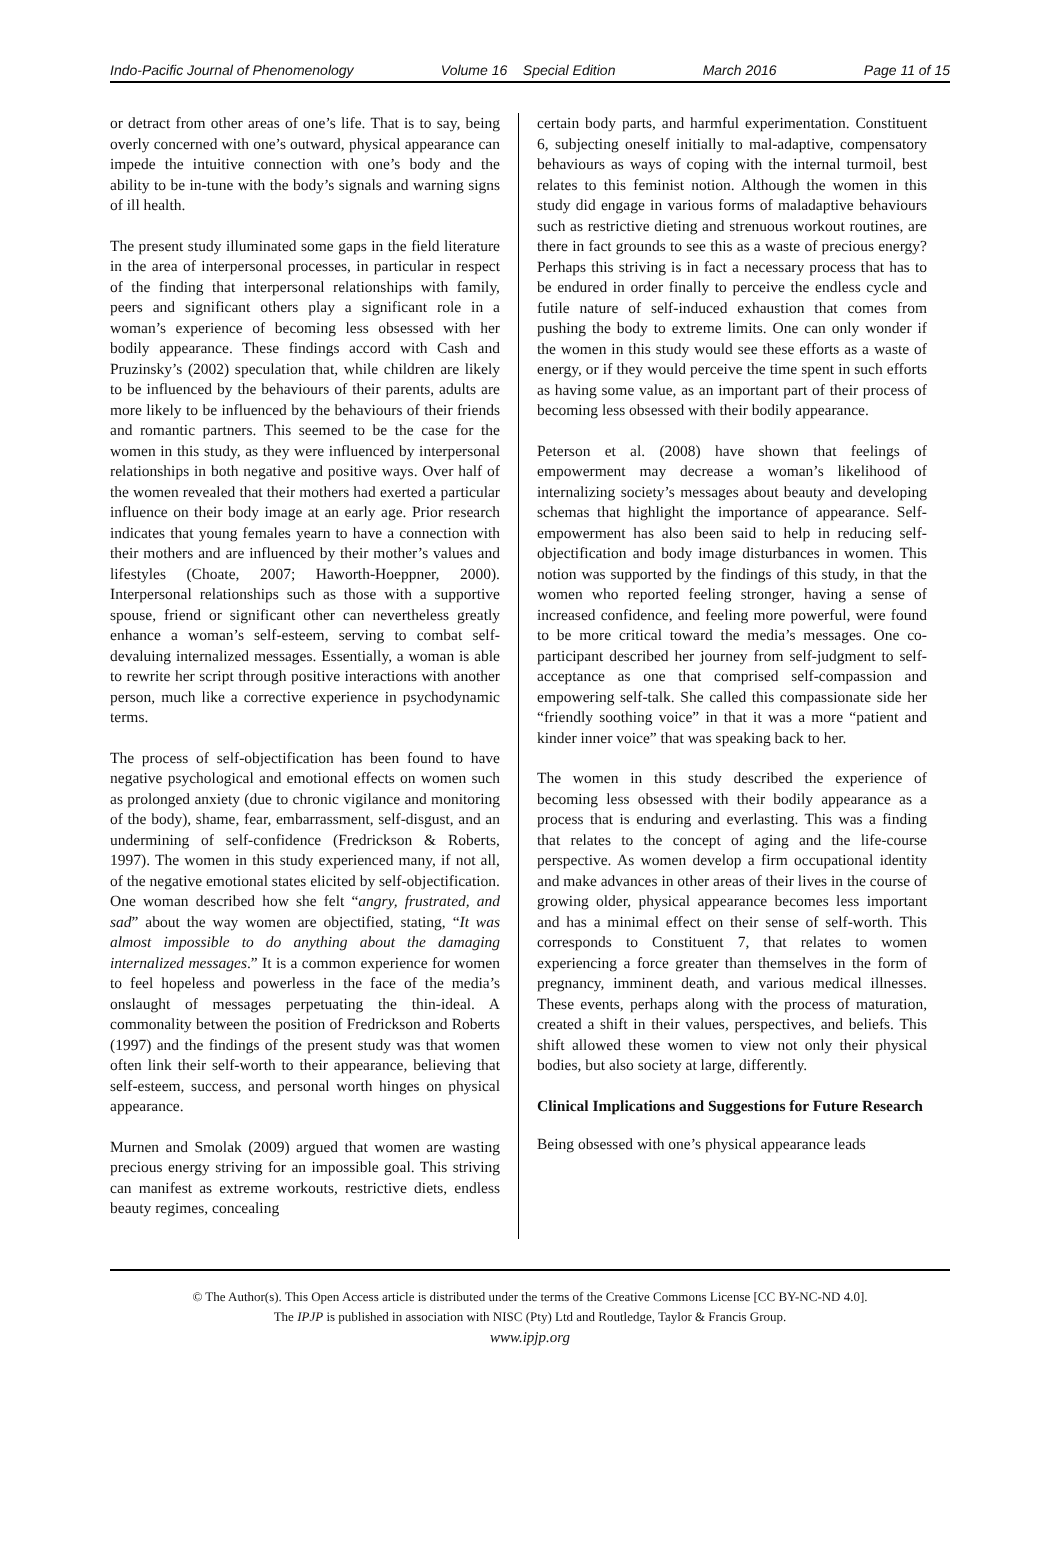Indo-Pacific Journal of Phenomenology Volume 16 Special Edition March 2016 Page 11 of 15
or detract from other areas of one’s life. That is to say, being overly concerned with one’s outward, physical appearance can impede the intuitive connection with one’s body and the ability to be in-tune with the body’s signals and warning signs of ill health.
The present study illuminated some gaps in the field literature in the area of interpersonal processes, in particular in respect of the finding that interpersonal relationships with family, peers and significant others play a significant role in a woman’s experience of becoming less obsessed with her bodily appearance. These findings accord with Cash and Pruzinsky’s (2002) speculation that, while children are likely to be influenced by the behaviours of their parents, adults are more likely to be influenced by the behaviours of their friends and romantic partners. This seemed to be the case for the women in this study, as they were influenced by interpersonal relationships in both negative and positive ways. Over half of the women revealed that their mothers had exerted a particular influence on their body image at an early age. Prior research indicates that young females yearn to have a connection with their mothers and are influenced by their mother’s values and lifestyles (Choate, 2007; Haworth-Hoeppner, 2000). Interpersonal relationships such as those with a supportive spouse, friend or significant other can nevertheless greatly enhance a woman’s self-esteem, serving to combat self-devaluing internalized messages. Essentially, a woman is able to rewrite her script through positive interactions with another person, much like a corrective experience in psychodynamic terms.
The process of self-objectification has been found to have negative psychological and emotional effects on women such as prolonged anxiety (due to chronic vigilance and monitoring of the body), shame, fear, embarrassment, self-disgust, and an undermining of self-confidence (Fredrickson & Roberts, 1997). The women in this study experienced many, if not all, of the negative emotional states elicited by self-objectification. One woman described how she felt “angry, frustrated, and sad” about the way women are objectified, stating, “It was almost impossible to do anything about the damaging internalized messages.” It is a common experience for women to feel hopeless and powerless in the face of the media’s onslaught of messages perpetuating the thin-ideal. A commonality between the position of Fredrickson and Roberts (1997) and the findings of the present study was that women often link their self-worth to their appearance, believing that self-esteem, success, and personal worth hinges on physical appearance.
Murnen and Smolak (2009) argued that women are wasting precious energy striving for an impossible goal. This striving can manifest as extreme workouts, restrictive diets, endless beauty regimes, concealing
certain body parts, and harmful experimentation. Constituent 6, subjecting oneself initially to mal-adaptive, compensatory behaviours as ways of coping with the internal turmoil, best relates to this feminist notion. Although the women in this study did engage in various forms of maladaptive behaviours such as restrictive dieting and strenuous workout routines, are there in fact grounds to see this as a waste of precious energy? Perhaps this striving is in fact a necessary process that has to be endured in order finally to perceive the endless cycle and futile nature of self-induced exhaustion that comes from pushing the body to extreme limits. One can only wonder if the women in this study would see these efforts as a waste of energy, or if they would perceive the time spent in such efforts as having some value, as an important part of their process of becoming less obsessed with their bodily appearance.
Peterson et al. (2008) have shown that feelings of empowerment may decrease a woman’s likelihood of internalizing society’s messages about beauty and developing schemas that highlight the importance of appearance. Self-empowerment has also been said to help in reducing self-objectification and body image disturbances in women. This notion was supported by the findings of this study, in that the women who reported feeling stronger, having a sense of increased confidence, and feeling more powerful, were found to be more critical toward the media’s messages. One co-participant described her journey from self-judgment to self-acceptance as one that comprised self-compassion and empowering self-talk. She called this compassionate side her “friendly soothing voice” in that it was a more “patient and kinder inner voice” that was speaking back to her.
The women in this study described the experience of becoming less obsessed with their bodily appearance as a process that is enduring and everlasting. This was a finding that relates to the concept of aging and the life-course perspective. As women develop a firm occupational identity and make advances in other areas of their lives in the course of growing older, physical appearance becomes less important and has a minimal effect on their sense of self-worth. This corresponds to Constituent 7, that relates to women experiencing a force greater than themselves in the form of pregnancy, imminent death, and various medical illnesses. These events, perhaps along with the process of maturation, created a shift in their values, perspectives, and beliefs. This shift allowed these women to view not only their physical bodies, but also society at large, differently.
Clinical Implications and Suggestions for Future Research
Being obsessed with one’s physical appearance leads
© The Author(s). This Open Access article is distributed under the terms of the Creative Commons License [CC BY-NC-ND 4.0].
The IPJP is published in association with NISC (Pty) Ltd and Routledge, Taylor & Francis Group.
www.ipjp.org